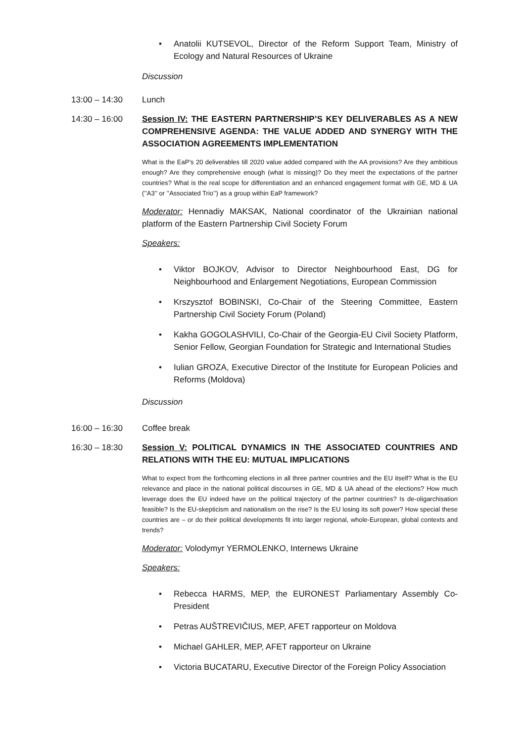Anatolii KUTSEVOL, Director of the Reform Support Team, Ministry of Ecology and Natural Resources of Ukraine
Discussion
13:00 – 14:30 Lunch
14:30 – 16:00 Session IV: THE EASTERN PARTNERSHIP’S KEY DELIVERABLES AS A NEW COMPREHENSIVE AGENDA: THE VALUE ADDED AND SYNERGY WITH THE ASSOCIATION AGREEMENTS IMPLEMENTATION
What is the EaP’s 20 deliverables till 2020 value added compared with the AA provisions? Are they ambitious enough? Are they comprehensive enough (what is missing)? Do they meet the expectations of the partner countries? What is the real scope for differentiation and an enhanced engagement format with GE, MD & UA (’’A3’’ or ’’Associated Trio’’) as a group within EaP framework?
Moderator: Hennadiy MAKSAK, National coordinator of the Ukrainian national platform of the Eastern Partnership Civil Society Forum
Speakers:
Viktor BOJKOV, Advisor to Director Neighbourhood East, DG for Neighbourhood and Enlargement Negotiations, European Commission
Krszysztof BOBINSKI, Co-Chair of the Steering Committee, Eastern Partnership Civil Society Forum (Poland)
Kakha GOGOLASHVILI, Co-Chair of the Georgia-EU Civil Society Platform, Senior Fellow, Georgian Foundation for Strategic and International Studies
Iulian GROZA, Executive Director of the Institute for European Policies and Reforms (Moldova)
Discussion
16:00 – 16:30 Coffee break
16:30 – 18:30 Session V: POLITICAL DYNAMICS IN THE ASSOCIATED COUNTRIES AND RELATIONS WITH THE EU: MUTUAL IMPLICATIONS
What to expect from the forthcoming elections in all three partner countries and the EU itself? What is the EU relevance and place in the national political discourses in GE, MD & UA ahead of the elections? How much leverage does the EU indeed have on the political trajectory of the partner countries? Is de-oligarchisation feasible? Is the EU-skepticism and nationalism on the rise? Is the EU losing its soft power? How special these countries are – or do their political developments fit into larger regional, whole-European, global contexts and trends?
Moderator: Volodymyr YERMOLENKO, Internews Ukraine
Speakers:
Rebecca HARMS, MEP, the EURONEST Parliamentary Assembly Co-President
Petras AUŠTREVIČIUS, MEP, AFET rapporteur on Moldova
Michael GAHLER, MEP, AFET rapporteur on Ukraine
Victoria BUCATARU, Executive Director of the Foreign Policy Association